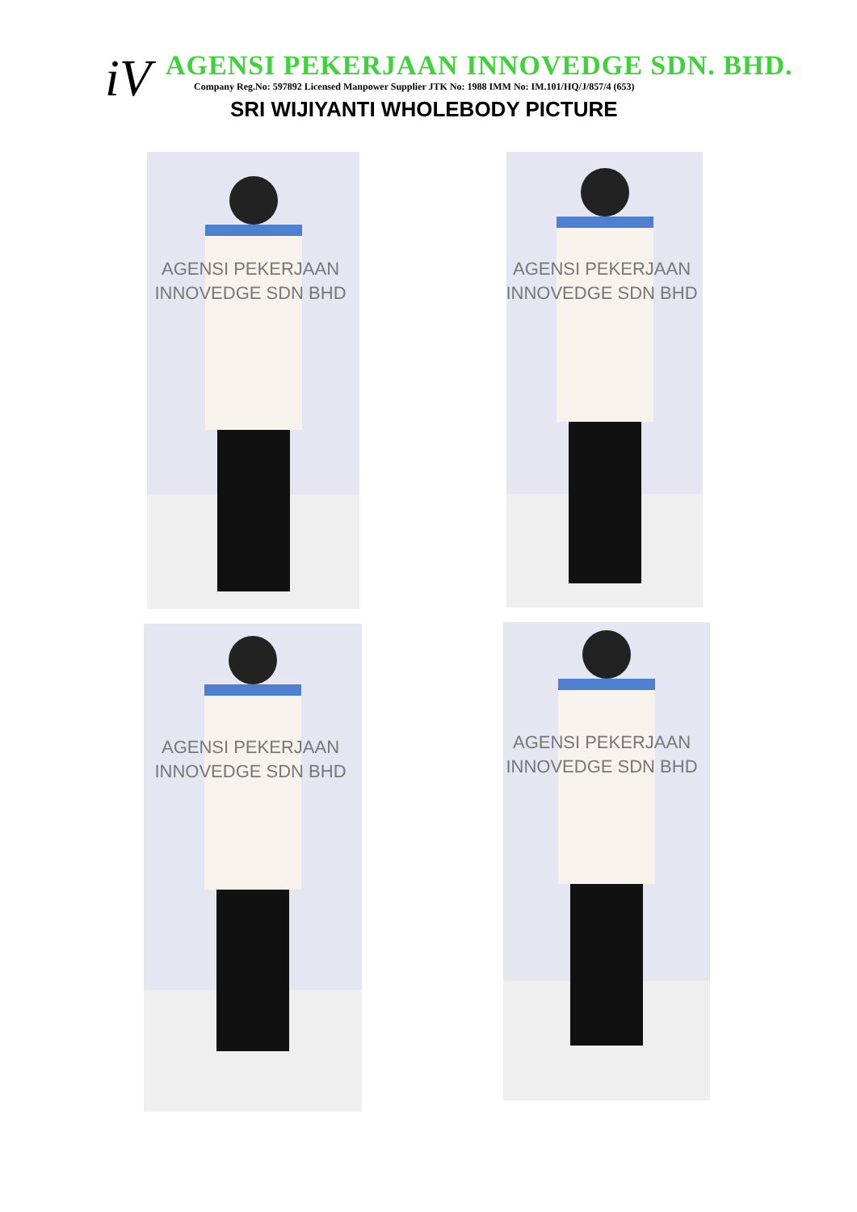iV
AGENSI PEKERJAAN INNOVEDGE SDN. BHD.
Company Reg.No: 597892 Licensed Manpower Supplier JTK No: 1988 IMM No: IM.101/HQ/J/857/4 (653)
SRI WIJIYANTI WHOLEBODY PICTURE
AGENSI PEKERJAAN
INNOVEDGE SDN BHD
AGENSI PEKERJAAN
INNOVEDGE SDN BHD
AGENSI PEKERJAAN
INNOVEDGE SDN BHD
AGENSI PEKERJAAN
INNOVEDGE SDN BHD